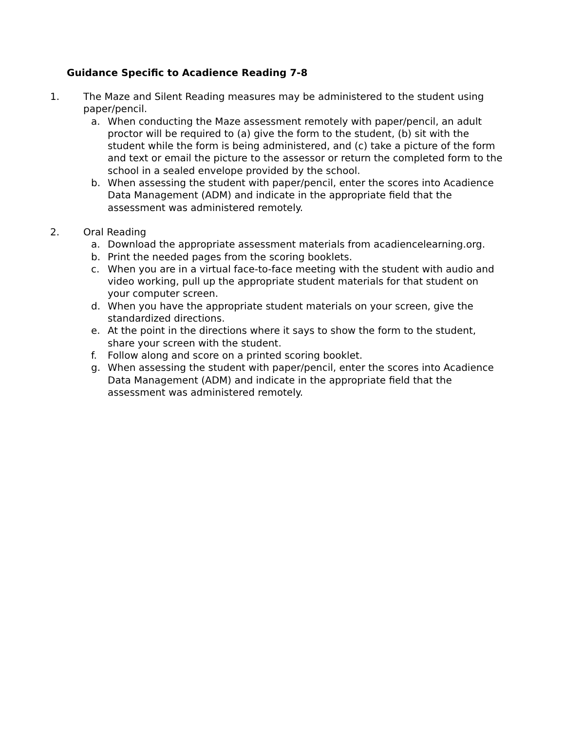Guidance Specific to Acadience Reading 7-8
1. The Maze and Silent Reading measures may be administered to the student using paper/pencil.
a. When conducting the Maze assessment remotely with paper/pencil, an adult proctor will be required to (a) give the form to the student, (b) sit with the student while the form is being administered, and (c) take a picture of the form and text or email the picture to the assessor or return the completed form to the school in a sealed envelope provided by the school.
b. When assessing the student with paper/pencil, enter the scores into Acadience Data Management (ADM) and indicate in the appropriate field that the assessment was administered remotely.
2. Oral Reading
a. Download the appropriate assessment materials from acadiencelearning.org.
b. Print the needed pages from the scoring booklets.
c. When you are in a virtual face-to-face meeting with the student with audio and video working, pull up the appropriate student materials for that student on your computer screen.
d. When you have the appropriate student materials on your screen, give the standardized directions.
e. At the point in the directions where it says to show the form to the student, share your screen with the student.
f. Follow along and score on a printed scoring booklet.
g. When assessing the student with paper/pencil, enter the scores into Acadience Data Management (ADM) and indicate in the appropriate field that the assessment was administered remotely.